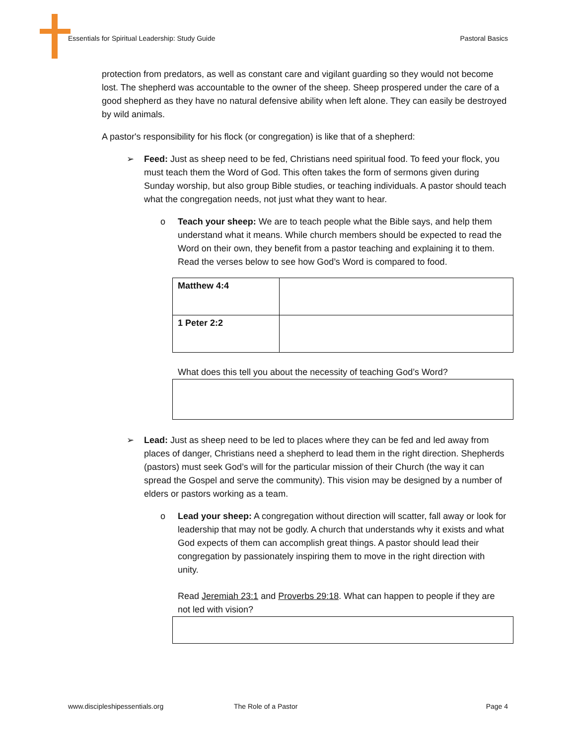Essentials for Spiritual Leadership: Study Guide Pastoral Basics
protection from predators, as well as constant care and vigilant guarding so they would not become lost. The shepherd was accountable to the owner of the sheep. Sheep prospered under the care of a good shepherd as they have no natural defensive ability when left alone. They can easily be destroyed by wild animals.
A pastor's responsibility for his flock (or congregation) is like that of a shepherd:
➢ Feed: Just as sheep need to be fed, Christians need spiritual food. To feed your flock, you must teach them the Word of God. This often takes the form of sermons given during Sunday worship, but also group Bible studies, or teaching individuals. A pastor should teach what the congregation needs, not just what they want to hear.
o Teach your sheep: We are to teach people what the Bible says, and help them understand what it means. While church members should be expected to read the Word on their own, they benefit from a pastor teaching and explaining it to them. Read the verses below to see how God’s Word is compared to food.
| Matthew 4:4 | |
| 1 Peter 2:2 | |
What does this tell you about the necessity of teaching God’s Word?
➢ Lead: Just as sheep need to be led to places where they can be fed and led away from places of danger, Christians need a shepherd to lead them in the right direction. Shepherds (pastors) must seek God’s will for the particular mission of their Church (the way it can spread the Gospel and serve the community). This vision may be designed by a number of elders or pastors working as a team.
o Lead your sheep: A congregation without direction will scatter, fall away or look for leadership that may not be godly. A church that understands why it exists and what God expects of them can accomplish great things. A pastor should lead their congregation by passionately inspiring them to move in the right direction with unity.
Read Jeremiah 23:1 and Proverbs 29:18. What can happen to people if they are not led with vision?
www.discipleshipessentials.org The Role of a Pastor Page 4